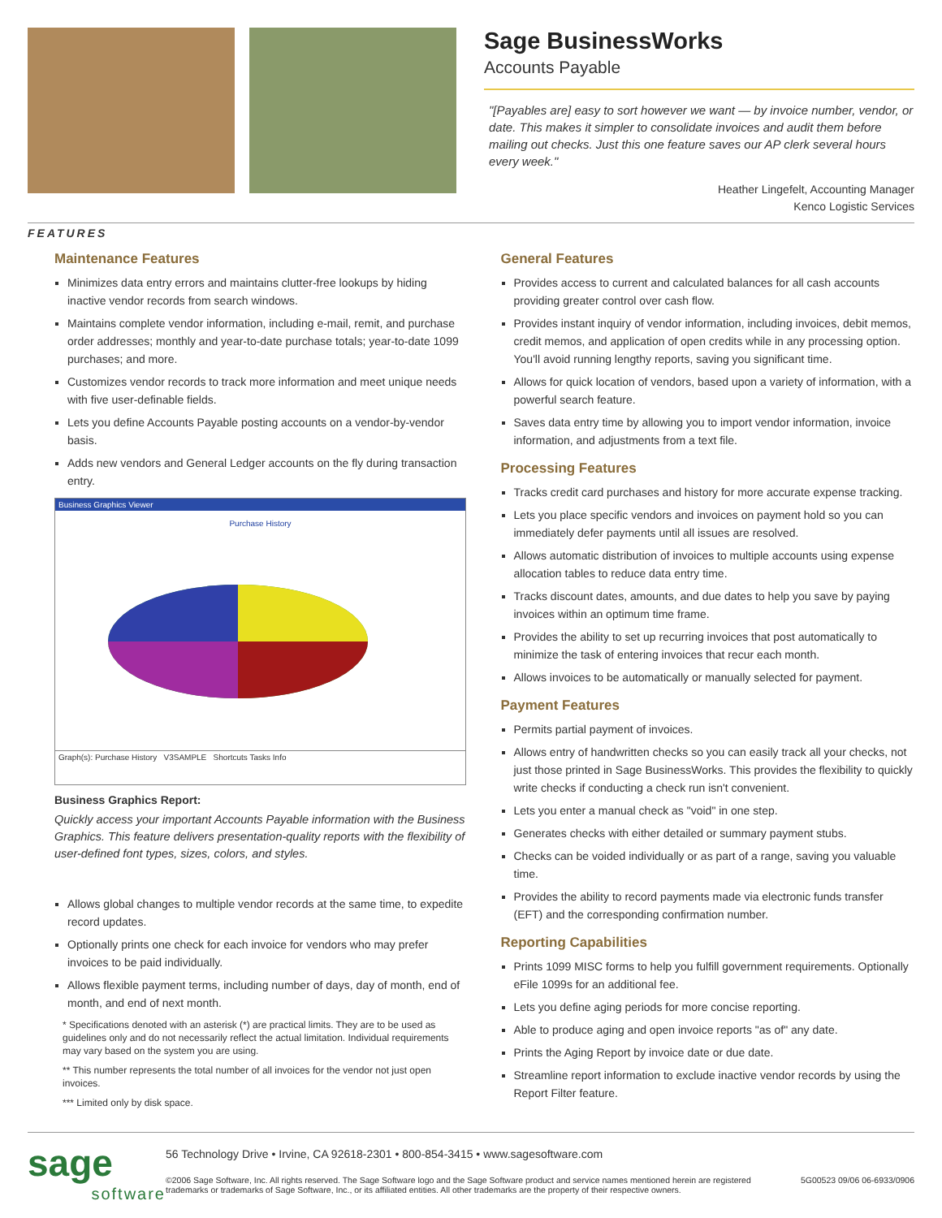Sage BusinessWorks
Accounts Payable
"[Payables are] easy to sort however we want — by invoice number, vendor, or date. This makes it simpler to consolidate invoices and audit them before mailing out checks. Just this one feature saves our AP clerk several hours every week."
Heather Lingefelt, Accounting Manager
Kenco Logistic Services
FEATURES
Maintenance Features
Minimizes data entry errors and maintains clutter-free lookups by hiding inactive vendor records from search windows.
Maintains complete vendor information, including e-mail, remit, and purchase order addresses; monthly and year-to-date purchase totals; year-to-date 1099 purchases; and more.
Customizes vendor records to track more information and meet unique needs with five user-definable fields.
Lets you define Accounts Payable posting accounts on a vendor-by-vendor basis.
Adds new vendors and General Ledger accounts on the fly during transaction entry.
Business Graphics Viewer
Purchase History
Graph(s): Purchase History V3SAMPLE Shortcuts Tasks Info
Business Graphics Report:
Quickly access your important Accounts Payable information with the Business Graphics. This feature delivers presentation-quality reports with the flexibility of user-defined font types, sizes, colors, and styles.
Allows global changes to multiple vendor records at the same time, to expedite record updates.
Optionally prints one check for each invoice for vendors who may prefer invoices to be paid individually.
Allows flexible payment terms, including number of days, day of month, end of month, and end of next month.
* Specifications denoted with an asterisk (*) are practical limits. They are to be used as guidelines only and do not necessarily reflect the actual limitation. Individual requirements may vary based on the system you are using.
** This number represents the total number of all invoices for the vendor not just open invoices.
*** Limited only by disk space.
General Features
Provides access to current and calculated balances for all cash accounts providing greater control over cash flow.
Provides instant inquiry of vendor information, including invoices, debit memos, credit memos, and application of open credits while in any processing option. You'll avoid running lengthy reports, saving you significant time.
Allows for quick location of vendors, based upon a variety of information, with a powerful search feature.
Saves data entry time by allowing you to import vendor information, invoice information, and adjustments from a text file.
Processing Features
Tracks credit card purchases and history for more accurate expense tracking.
Lets you place specific vendors and invoices on payment hold so you can immediately defer payments until all issues are resolved.
Allows automatic distribution of invoices to multiple accounts using expense allocation tables to reduce data entry time.
Tracks discount dates, amounts, and due dates to help you save by paying invoices within an optimum time frame.
Provides the ability to set up recurring invoices that post automatically to minimize the task of entering invoices that recur each month.
Allows invoices to be automatically or manually selected for payment.
Payment Features
Permits partial payment of invoices.
Allows entry of handwritten checks so you can easily track all your checks, not just those printed in Sage BusinessWorks. This provides the flexibility to quickly write checks if conducting a check run isn't convenient.
Lets you enter a manual check as "void" in one step.
Generates checks with either detailed or summary payment stubs.
Checks can be voided individually or as part of a range, saving you valuable time.
Provides the ability to record payments made via electronic funds transfer (EFT) and the corresponding confirmation number.
Reporting Capabilities
Prints 1099 MISC forms to help you fulfill government requirements. Optionally eFile 1099s for an additional fee.
Lets you define aging periods for more concise reporting.
Able to produce aging and open invoice reports "as of" any date.
Prints the Aging Report by invoice date or due date.
Streamline report information to exclude inactive vendor records by using the Report Filter feature.
sage
software
56 Technology Drive • Irvine, CA 92618-2301 • 800-854-3415 • www.sagesoftware.com
©2006 Sage Software, Inc. All rights reserved. The Sage Software logo and the Sage Software product and service names mentioned herein are registered
trademarks or trademarks of Sage Software, Inc., or its affiliated entities. All other trademarks are the property of their respective owners.
5G00523 09/06 06-6933/0906